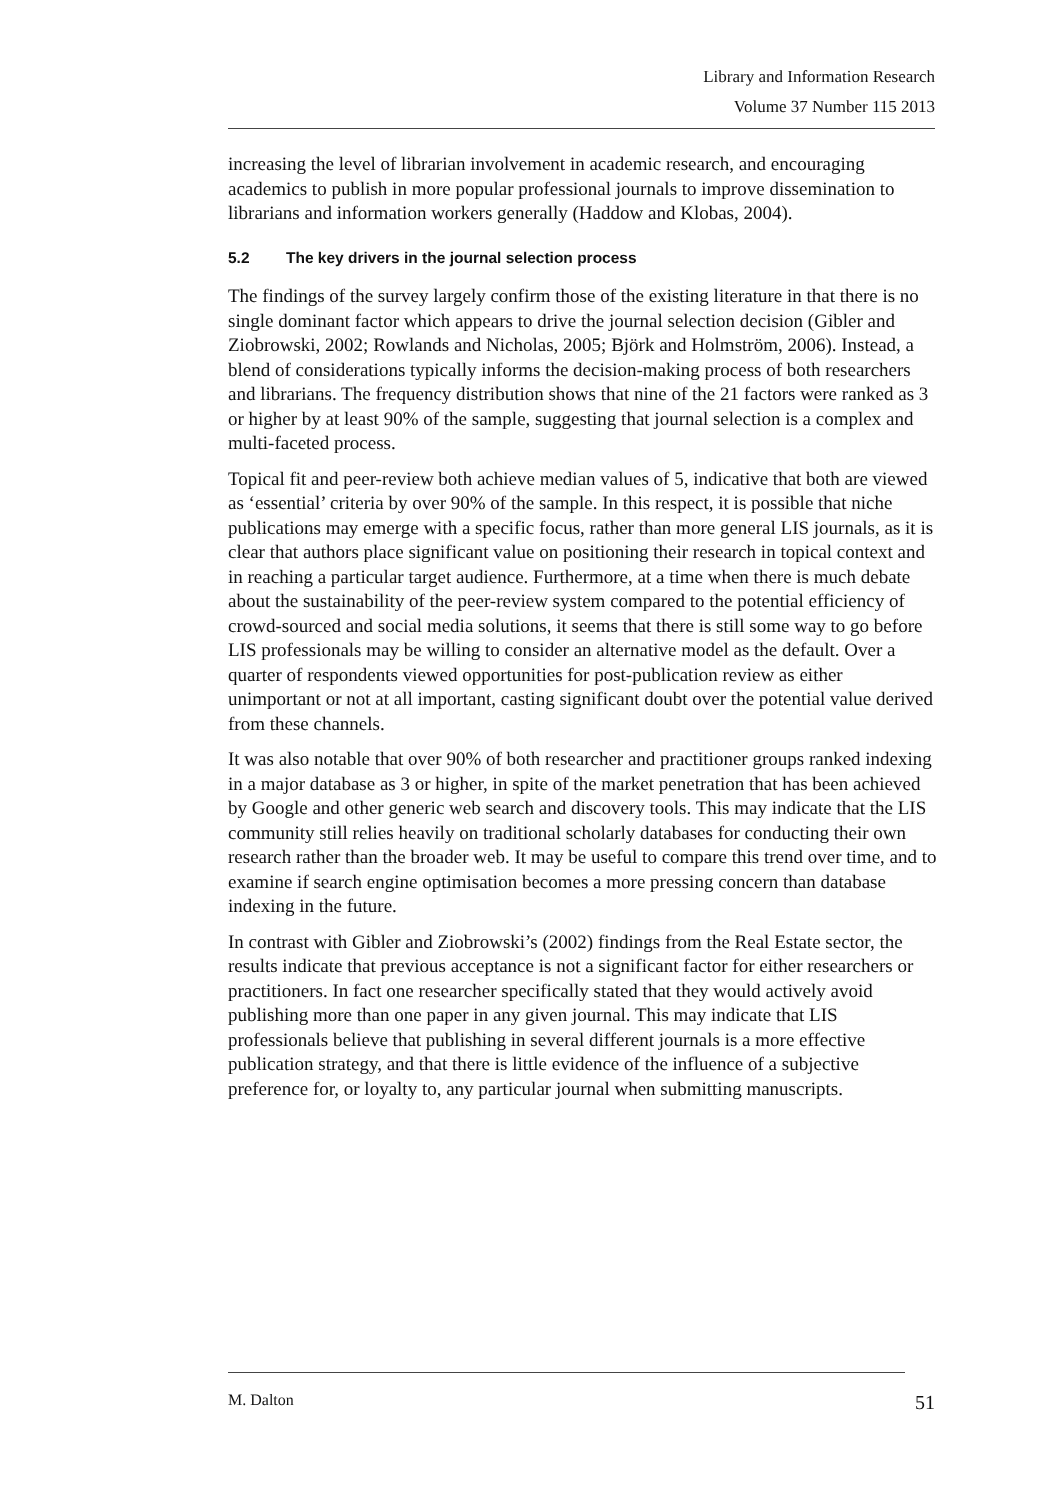Library and Information Research
Volume 37 Number 115 2013
increasing the level of librarian involvement in academic research, and encouraging academics to publish in more popular professional journals to improve dissemination to librarians and information workers generally (Haddow and Klobas, 2004).
5.2 The key drivers in the journal selection process
The findings of the survey largely confirm those of the existing literature in that there is no single dominant factor which appears to drive the journal selection decision (Gibler and Ziobrowski, 2002; Rowlands and Nicholas, 2005; Björk and Holmström, 2006). Instead, a blend of considerations typically informs the decision-making process of both researchers and librarians. The frequency distribution shows that nine of the 21 factors were ranked as 3 or higher by at least 90% of the sample, suggesting that journal selection is a complex and multi-faceted process.
Topical fit and peer-review both achieve median values of 5, indicative that both are viewed as ‘essential’ criteria by over 90% of the sample. In this respect, it is possible that niche publications may emerge with a specific focus, rather than more general LIS journals, as it is clear that authors place significant value on positioning their research in topical context and in reaching a particular target audience. Furthermore, at a time when there is much debate about the sustainability of the peer-review system compared to the potential efficiency of crowd-sourced and social media solutions, it seems that there is still some way to go before LIS professionals may be willing to consider an alternative model as the default. Over a quarter of respondents viewed opportunities for post-publication review as either unimportant or not at all important, casting significant doubt over the potential value derived from these channels.
It was also notable that over 90% of both researcher and practitioner groups ranked indexing in a major database as 3 or higher, in spite of the market penetration that has been achieved by Google and other generic web search and discovery tools. This may indicate that the LIS community still relies heavily on traditional scholarly databases for conducting their own research rather than the broader web. It may be useful to compare this trend over time, and to examine if search engine optimisation becomes a more pressing concern than database indexing in the future.
In contrast with Gibler and Ziobrowski’s (2002) findings from the Real Estate sector, the results indicate that previous acceptance is not a significant factor for either researchers or practitioners. In fact one researcher specifically stated that they would actively avoid publishing more than one paper in any given journal. This may indicate that LIS professionals believe that publishing in several different journals is a more effective publication strategy, and that there is little evidence of the influence of a subjective preference for, or loyalty to, any particular journal when submitting manuscripts.
M. Dalton 51